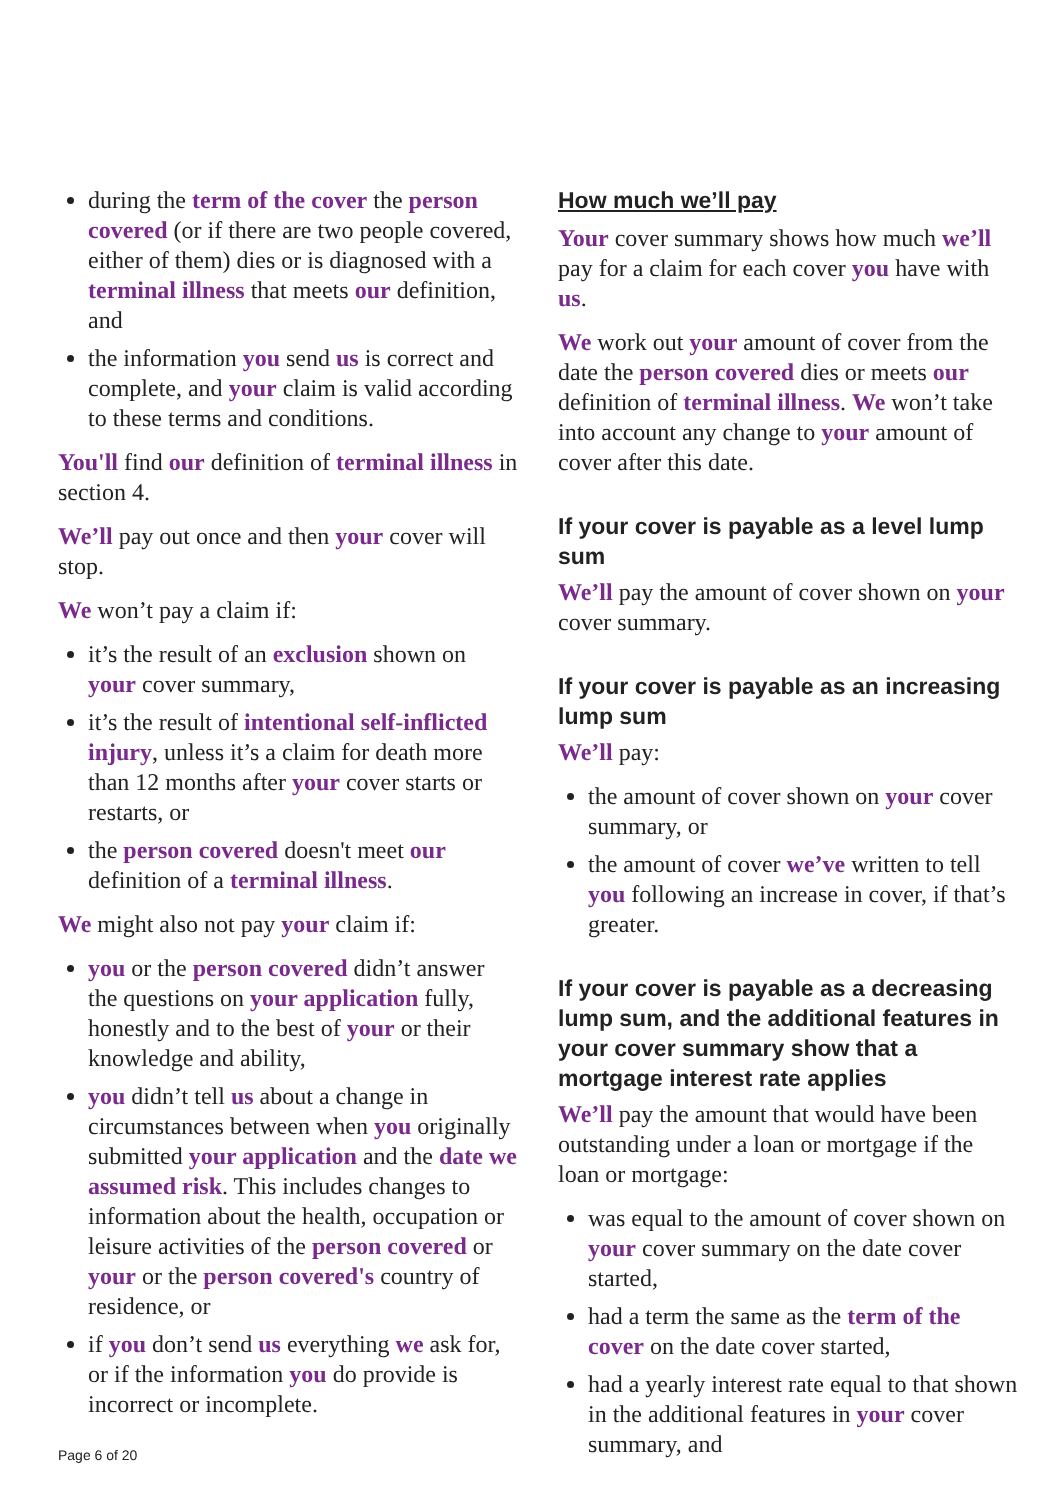during the term of the cover the person covered (or if there are two people covered, either of them) dies or is diagnosed with a terminal illness that meets our definition, and
the information you send us is correct and complete, and your claim is valid according to these terms and conditions.
You'll find our definition of terminal illness in section 4.
We’ll pay out once and then your cover will stop.
We won’t pay a claim if:
it’s the result of an exclusion shown on your cover summary,
it’s the result of intentional self-inflicted injury, unless it’s a claim for death more than 12 months after your cover starts or restarts, or
the person covered doesn't meet our definition of a terminal illness.
We might also not pay your claim if:
you or the person covered didn’t answer the questions on your application fully, honestly and to the best of your or their knowledge and ability,
you didn’t tell us about a change in circumstances between when you originally submitted your application and the date we assumed risk. This includes changes to information about the health, occupation or leisure activities of the person covered or your or the person covered's country of residence, or
if you don’t send us everything we ask for, or if the information you do provide is incorrect or incomplete.
How much we’ll pay
Your cover summary shows how much we’ll pay for a claim for each cover you have with us.
We work out your amount of cover from the date the person covered dies or meets our definition of terminal illness. We won’t take into account any change to your amount of cover after this date.
If your cover is payable as a level lump sum
We’ll pay the amount of cover shown on your cover summary.
If your cover is payable as an increasing lump sum
We’ll pay:
the amount of cover shown on your cover summary, or
the amount of cover we’ve written to tell you following an increase in cover, if that’s greater.
If your cover is payable as a decreasing lump sum, and the additional features in your cover summary show that a mortgage interest rate applies
We’ll pay the amount that would have been outstanding under a loan or mortgage if the loan or mortgage:
was equal to the amount of cover shown on your cover summary on the date cover started,
had a term the same as the term of the cover on the date cover started,
had a yearly interest rate equal to that shown in the additional features in your cover summary, and
Page 6 of 20